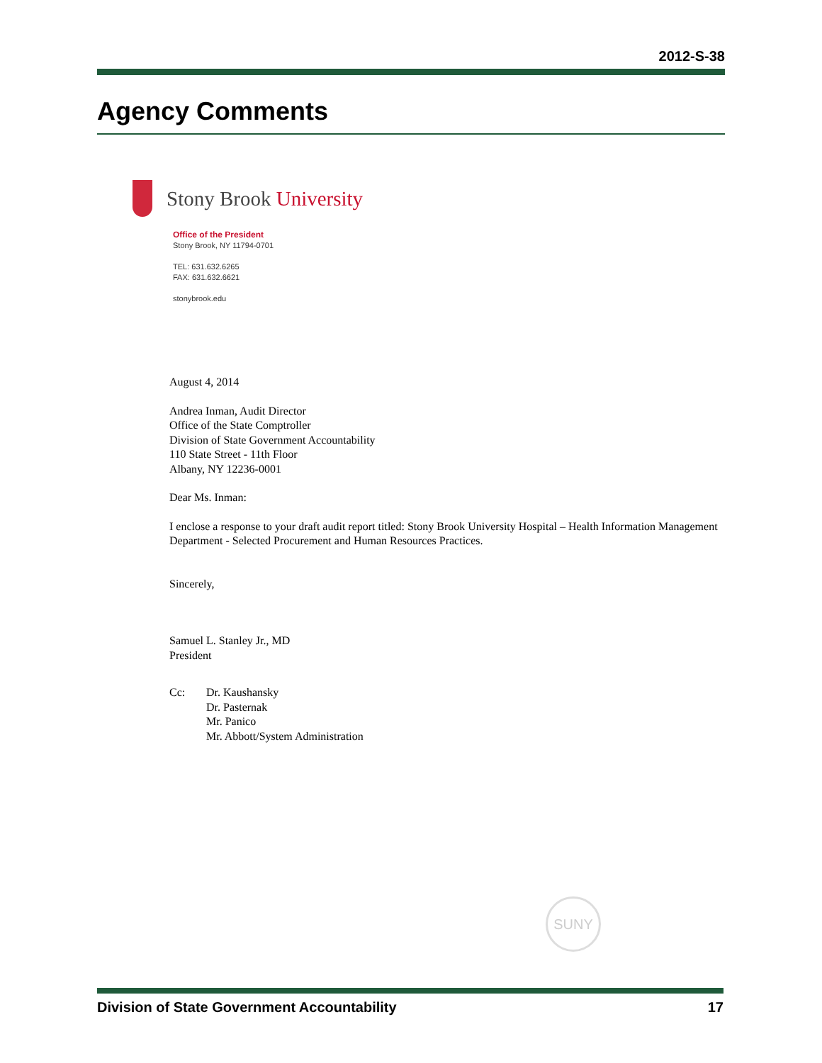2012-S-38
Agency Comments
Stony Brook University
Office of the President
Stony Brook, NY 11794-0701
TEL: 631.632.6265
FAX: 631.632.6621
stonybrook.edu
August 4, 2014
Andrea Inman, Audit Director
Office of the State Comptroller
Division of State Government Accountability
110 State Street - 11th Floor
Albany, NY 12236-0001
Dear Ms. Inman:
I enclose a response to your draft audit report titled: Stony Brook University Hospital – Health Information Management Department - Selected Procurement and Human Resources Practices.
Sincerely,
Samuel L. Stanley Jr., MD
President
Cc: Dr. Kaushansky
Dr. Pasternak
Mr. Panico
Mr. Abbott/System Administration
SUNY
Division of State Government Accountability 17